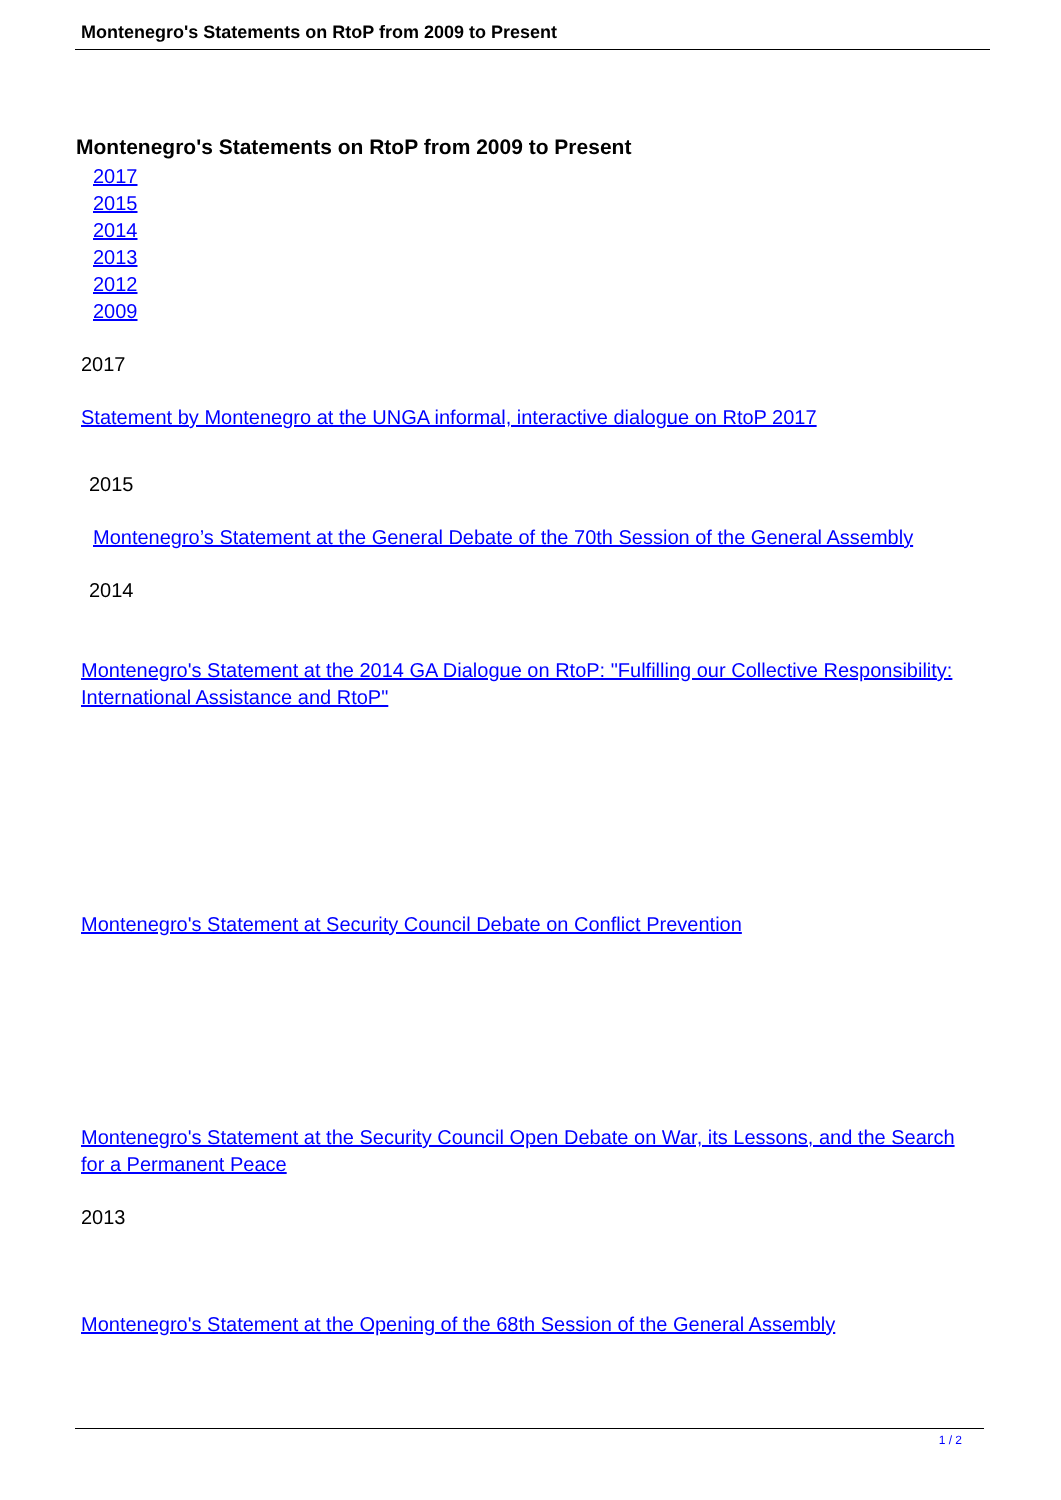Montenegro's Statements on RtoP from 2009 to Present
Montenegro's Statements on RtoP from 2009 to Present
2017
2015
2014
2013
2012
2009
2017
Statement by Montenegro at the UNGA informal, interactive dialogue on RtoP 2017
2015
Montenegro’s Statement at the General Debate of the 70th Session of the General Assembly
2014
Montenegro's Statement at the 2014 GA Dialogue on RtoP: "Fulfilling our Collective Responsibility: International Assistance and RtoP"
Montenegro's Statement at Security Council Debate on Conflict Prevention
Montenegro's Statement at the Security Council Open Debate on War, its Lessons, and the Search for a Permanent Peace
2013
Montenegro's Statement at the Opening of the 68th Session of the General Assembly
1 / 2